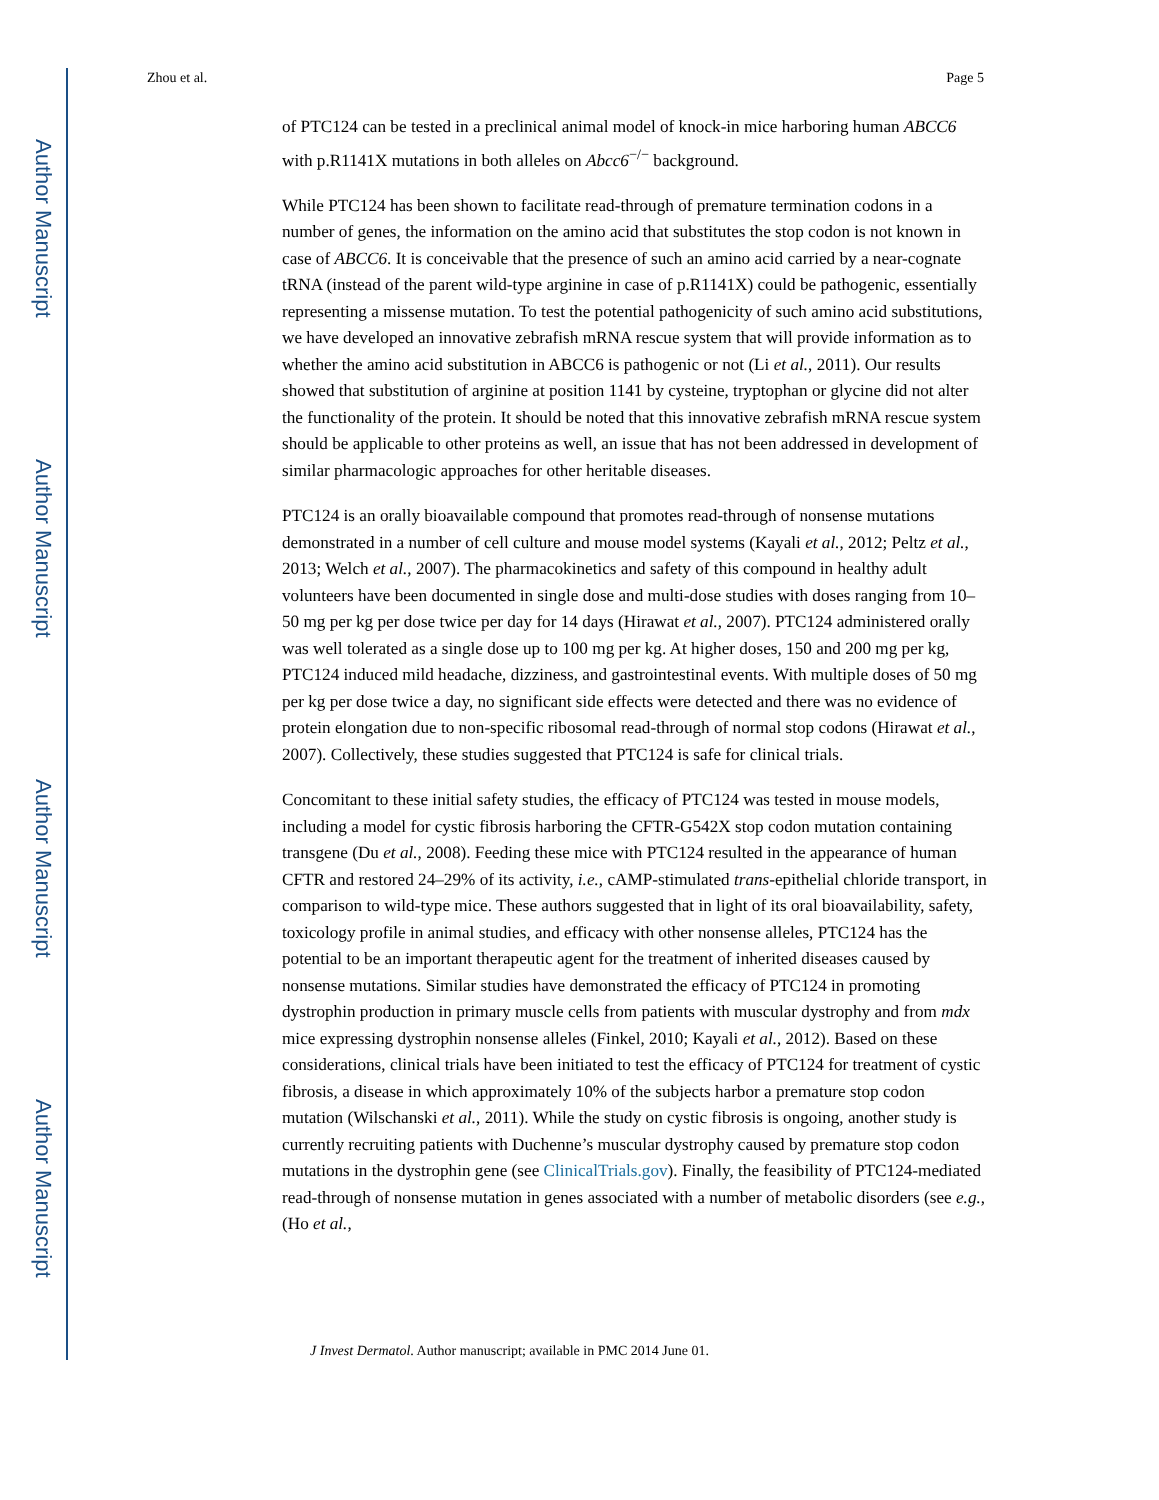Author Manuscript
Author Manuscript
Author Manuscript
Author Manuscript
Zhou et al. Page 5
of PTC124 can be tested in a preclinical animal model of knock-in mice harboring human ABCC6 with p.R1141X mutations in both alleles on Abcc6<sup>−/−</sup> background.
While PTC124 has been shown to facilitate read-through of premature termination codons in a number of genes, the information on the amino acid that substitutes the stop codon is not known in case of ABCC6. It is conceivable that the presence of such an amino acid carried by a near-cognate tRNA (instead of the parent wild-type arginine in case of p.R1141X) could be pathogenic, essentially representing a missense mutation. To test the potential pathogenicity of such amino acid substitutions, we have developed an innovative zebrafish mRNA rescue system that will provide information as to whether the amino acid substitution in ABCC6 is pathogenic or not (Li et al., 2011). Our results showed that substitution of arginine at position 1141 by cysteine, tryptophan or glycine did not alter the functionality of the protein. It should be noted that this innovative zebrafish mRNA rescue system should be applicable to other proteins as well, an issue that has not been addressed in development of similar pharmacologic approaches for other heritable diseases.
PTC124 is an orally bioavailable compound that promotes read-through of nonsense mutations demonstrated in a number of cell culture and mouse model systems (Kayali et al., 2012; Peltz et al., 2013; Welch et al., 2007). The pharmacokinetics and safety of this compound in healthy adult volunteers have been documented in single dose and multi-dose studies with doses ranging from 10–50 mg per kg per dose twice per day for 14 days (Hirawat et al., 2007). PTC124 administered orally was well tolerated as a single dose up to 100 mg per kg. At higher doses, 150 and 200 mg per kg, PTC124 induced mild headache, dizziness, and gastrointestinal events. With multiple doses of 50 mg per kg per dose twice a day, no significant side effects were detected and there was no evidence of protein elongation due to non-specific ribosomal read-through of normal stop codons (Hirawat et al., 2007). Collectively, these studies suggested that PTC124 is safe for clinical trials.
Concomitant to these initial safety studies, the efficacy of PTC124 was tested in mouse models, including a model for cystic fibrosis harboring the CFTR-G542X stop codon mutation containing transgene (Du et al., 2008). Feeding these mice with PTC124 resulted in the appearance of human CFTR and restored 24–29% of its activity, i.e., cAMP-stimulated trans-epithelial chloride transport, in comparison to wild-type mice. These authors suggested that in light of its oral bioavailability, safety, toxicology profile in animal studies, and efficacy with other nonsense alleles, PTC124 has the potential to be an important therapeutic agent for the treatment of inherited diseases caused by nonsense mutations. Similar studies have demonstrated the efficacy of PTC124 in promoting dystrophin production in primary muscle cells from patients with muscular dystrophy and from mdx mice expressing dystrophin nonsense alleles (Finkel, 2010; Kayali et al., 2012). Based on these considerations, clinical trials have been initiated to test the efficacy of PTC124 for treatment of cystic fibrosis, a disease in which approximately 10% of the subjects harbor a premature stop codon mutation (Wilschanski et al., 2011). While the study on cystic fibrosis is ongoing, another study is currently recruiting patients with Duchenne’s muscular dystrophy caused by premature stop codon mutations in the dystrophin gene (see ClinicalTrials.gov). Finally, the feasibility of PTC124-mediated read-through of nonsense mutation in genes associated with a number of metabolic disorders (see e.g., (Ho et al.,
J Invest Dermatol. Author manuscript; available in PMC 2014 June 01.